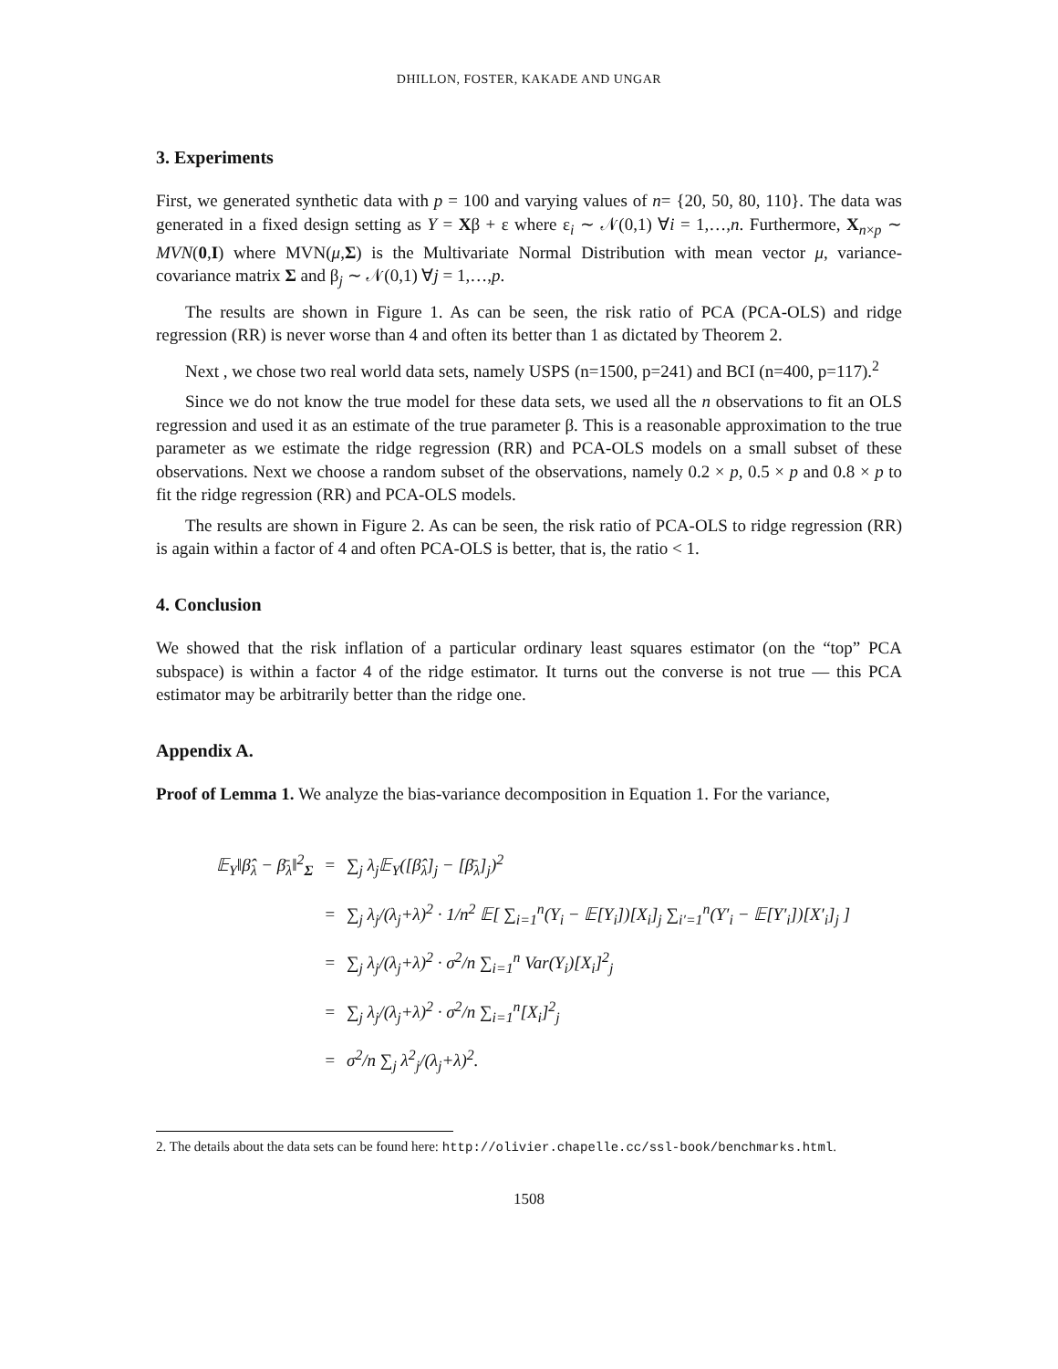DHILLON, FOSTER, KAKADE AND UNGAR
3. Experiments
First, we generated synthetic data with p = 100 and varying values of n= {20, 50, 80, 110}. The data was generated in a fixed design setting as Y = Xβ + ε where ε<sub>i</sub> ∼ 𝒩(0,1) ∀i = 1,…,n. Furthermore, X<sub>n×p</sub> ∼ MVN(0,I) where MVN(μ,Σ) is the Multivariate Normal Distribution with mean vector μ, variance-covariance matrix Σ and β<sub>j</sub> ∼ 𝒩(0,1) ∀j = 1,…,p.
The results are shown in Figure 1. As can be seen, the risk ratio of PCA (PCA-OLS) and ridge regression (RR) is never worse than 4 and often its better than 1 as dictated by Theorem 2.
Next , we chose two real world data sets, namely USPS (n=1500, p=241) and BCI (n=400, p=117).<sup>2</sup>
Since we do not know the true model for these data sets, we used all the n observations to fit an OLS regression and used it as an estimate of the true parameter β. This is a reasonable approximation to the true parameter as we estimate the ridge regression (RR) and PCA-OLS models on a small subset of these observations. Next we choose a random subset of the observations, namely 0.2 × p, 0.5 × p and 0.8 × p to fit the ridge regression (RR) and PCA-OLS models.
The results are shown in Figure 2. As can be seen, the risk ratio of PCA-OLS to ridge regression (RR) is again within a factor of 4 and often PCA-OLS is better, that is, the ratio < 1.
4. Conclusion
We showed that the risk inflation of a particular ordinary least squares estimator (on the “top” PCA subspace) is within a factor 4 of the ridge estimator. It turns out the converse is not true — this PCA estimator may be arbitrarily better than the ridge one.
Appendix A.
Proof of Lemma 1. We analyze the bias-variance decomposition in Equation 1. For the variance,
| 𝔼<sub>Y</sub>‖β̂<sub>λ</sub> − β̄<sub>λ</sub>‖<sup>2</sup><sub>Σ</sub> | = | ∑<sub>j</sub> λ<sub>j</sub>𝔼<sub>Y</sub>([β̂<sub>λ</sub>]<sub>j</sub> − [β̄<sub>λ</sub>]<sub>j</sub>)<sup>2</sup> |
| | = | ∑<sub>j</sub> λ<sub>j</sub>/(λ<sub>j</sub>+λ)<sup>2</sup> · 1/n<sup>2</sup> 𝔼[ ∑<sub>i=1</sub><sup>n</sup>(Y<sub>i</sub> − 𝔼[Y<sub>i</sub>])[X<sub>i</sub>]<sub>j</sub> ∑<sub>i′=1</sub><sup>n</sup>(Y′<sub>i</sub> − 𝔼[Y′<sub>i</sub>])[X′<sub>i</sub>]<sub>j</sub> ] |
| | = | ∑<sub>j</sub> λ<sub>j</sub>/(λ<sub>j</sub>+λ)<sup>2</sup> · σ<sup>2</sup>/n ∑<sub>i=1</sub><sup>n</sup> Var(Y<sub>i</sub>)[X<sub>i</sub>]<sup>2</sup><sub>j</sub> |
| | = | ∑<sub>j</sub> λ<sub>j</sub>/(λ<sub>j</sub>+λ)<sup>2</sup> · σ<sup>2</sup>/n ∑<sub>i=1</sub><sup>n</sup>[X<sub>i</sub>]<sup>2</sup><sub>j</sub> |
| | = | σ<sup>2</sup>/n ∑<sub>j</sub> λ<sup>2</sup><sub>j</sub>/(λ<sub>j</sub>+λ)<sup>2</sup>. |
2. The details about the data sets can be found here: http://olivier.chapelle.cc/ssl-book/benchmarks.html.
1508